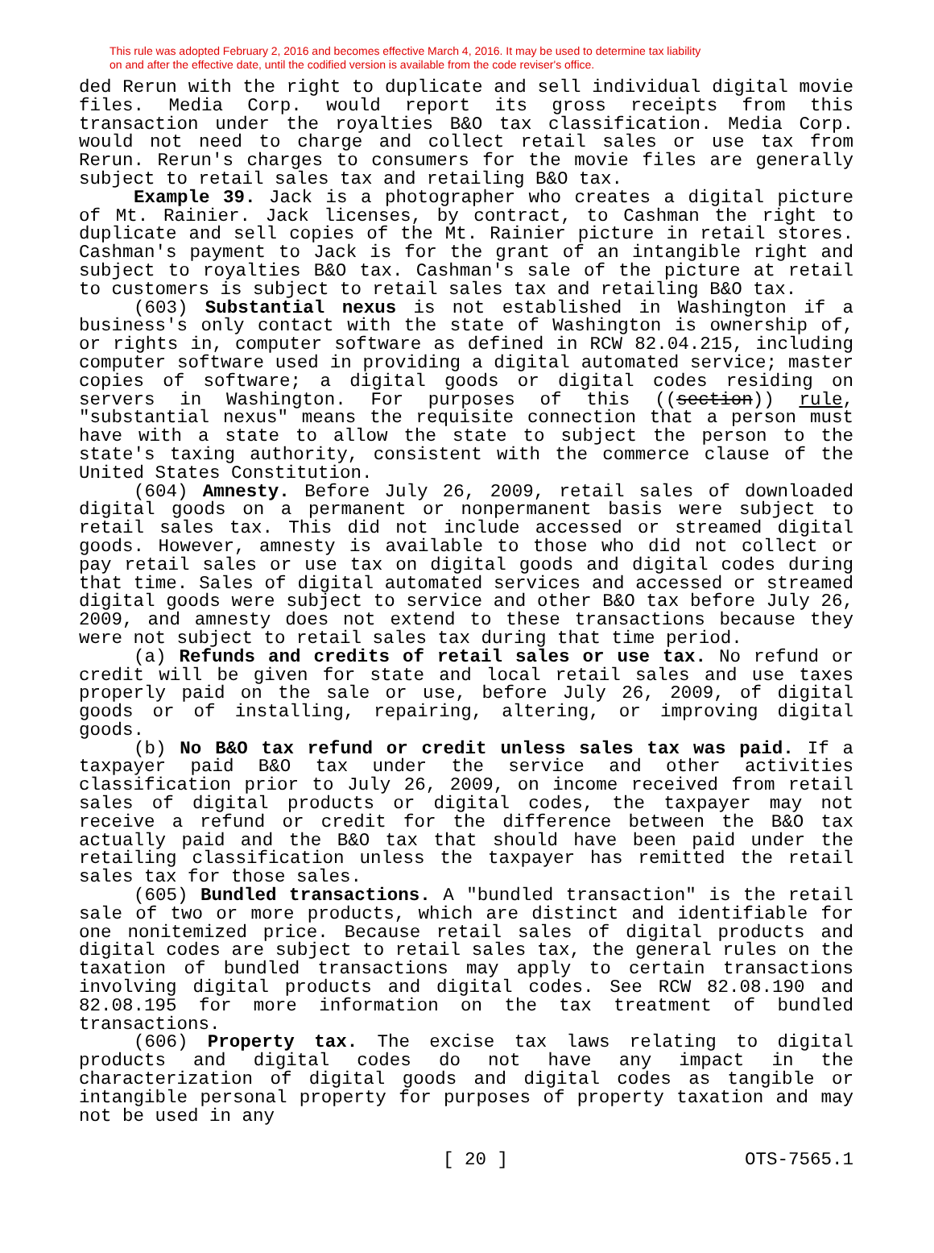This rule was adopted February 2, 2016 and becomes effective March 4, 2016. It may be used to determine tax liability
on and after the effective date, until the codified version is available from the code reviser's office.
ded Rerun with the right to duplicate and sell individual digital movie files. Media Corp. would report its gross receipts from this transaction under the royalties B&O tax classification. Media Corp. would not need to charge and collect retail sales or use tax from Rerun. Rerun's charges to consumers for the movie files are generally subject to retail sales tax and retailing B&O tax.
Example 39. Jack is a photographer who creates a digital picture of Mt. Rainier. Jack licenses, by contract, to Cashman the right to duplicate and sell copies of the Mt. Rainier picture in retail stores. Cashman's payment to Jack is for the grant of an intangible right and subject to royalties B&O tax. Cashman's sale of the picture at retail to customers is subject to retail sales tax and retailing B&O tax.
(603) Substantial nexus is not established in Washington if a business's only contact with the state of Washington is ownership of, or rights in, computer software as defined in RCW 82.04.215, including computer software used in providing a digital automated service; master copies of software; a digital goods or digital codes residing on servers in Washington. For purposes of this ((section)) rule, "substantial nexus" means the requisite connection that a person must have with a state to allow the state to subject the person to the state's taxing authority, consistent with the commerce clause of the United States Constitution.
(604) Amnesty. Before July 26, 2009, retail sales of downloaded digital goods on a permanent or nonpermanent basis were subject to retail sales tax. This did not include accessed or streamed digital goods. However, amnesty is available to those who did not collect or pay retail sales or use tax on digital goods and digital codes during that time. Sales of digital automated services and accessed or streamed digital goods were subject to service and other B&O tax before July 26, 2009, and amnesty does not extend to these transactions because they were not subject to retail sales tax during that time period.
(a) Refunds and credits of retail sales or use tax. No refund or credit will be given for state and local retail sales and use taxes properly paid on the sale or use, before July 26, 2009, of digital goods or of installing, repairing, altering, or improving digital goods.
(b) No B&O tax refund or credit unless sales tax was paid. If a taxpayer paid B&O tax under the service and other activities classification prior to July 26, 2009, on income received from retail sales of digital products or digital codes, the taxpayer may not receive a refund or credit for the difference between the B&O tax actually paid and the B&O tax that should have been paid under the retailing classification unless the taxpayer has remitted the retail sales tax for those sales.
(605) Bundled transactions. A "bundled transaction" is the retail sale of two or more products, which are distinct and identifiable for one nonitemized price. Because retail sales of digital products and digital codes are subject to retail sales tax, the general rules on the taxation of bundled transactions may apply to certain transactions involving digital products and digital codes. See RCW 82.08.190 and 82.08.195 for more information on the tax treatment of bundled transactions.
(606) Property tax. The excise tax laws relating to digital products and digital codes do not have any impact in the characterization of digital goods and digital codes as tangible or intangible personal property for purposes of property taxation and may not be used in any
[ 20 ] OTS-7565.1